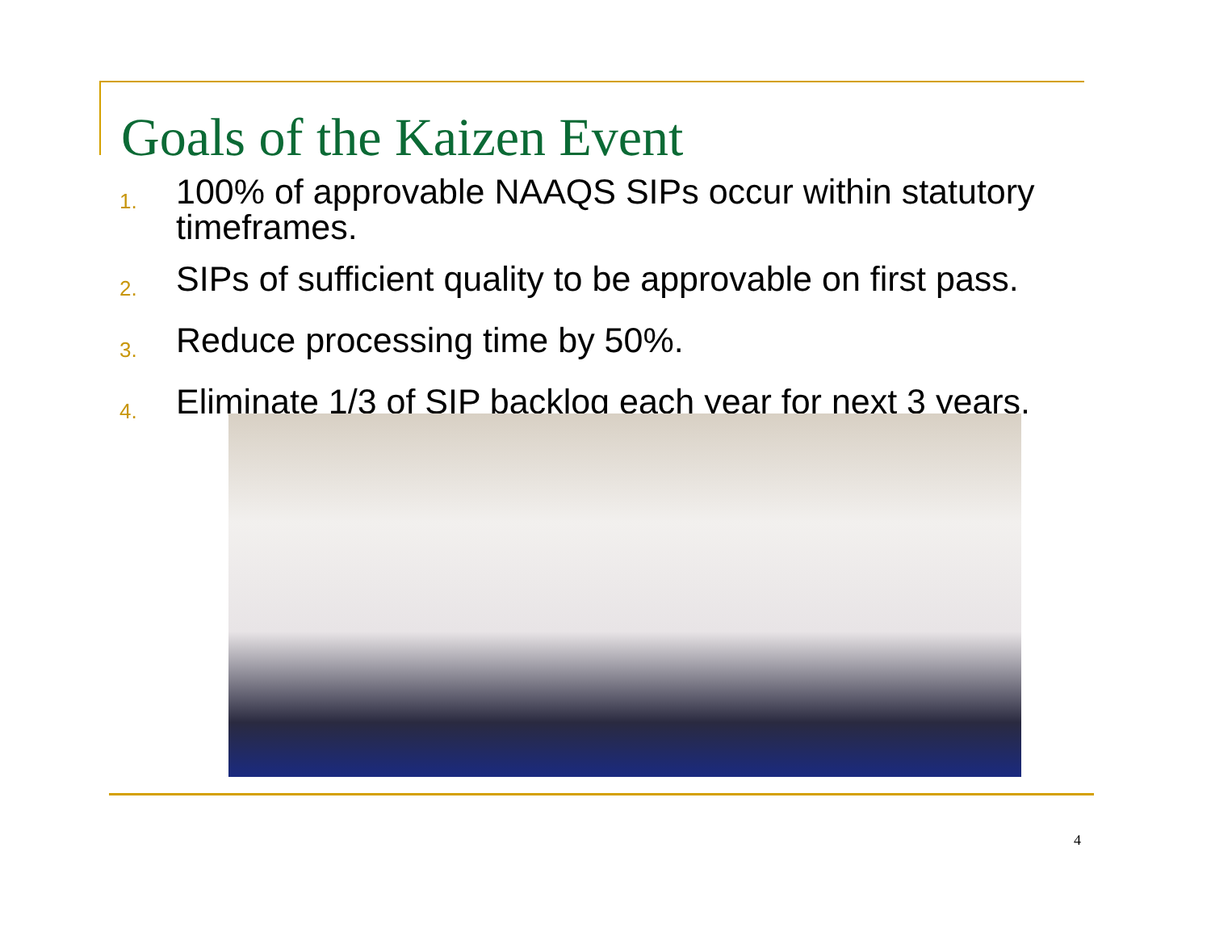Goals of the Kaizen Event
1. 100% of approvable NAAQS SIPs occur within statutory timeframes.
2. SIPs of sufficient quality to be approvable on first pass.
3. Reduce processing time by 50%.
4. Eliminate 1/3 of SIP backlog each year for next 3 years.
4